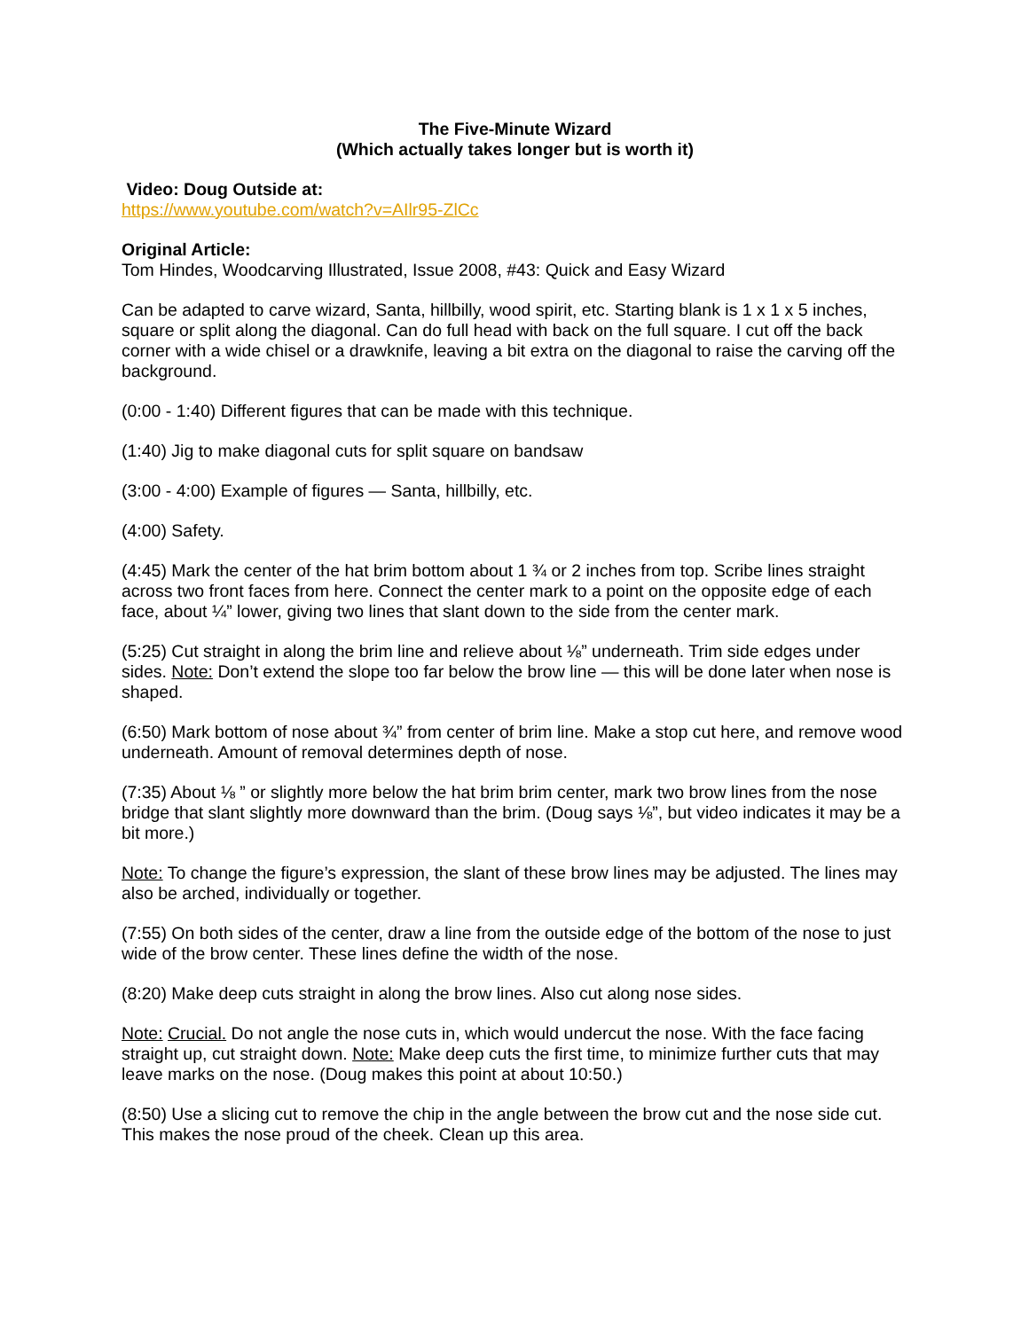The Five-Minute Wizard
(Which actually takes longer but is worth it)
Video: Doug Outside at:
https://www.youtube.com/watch?v=AIlr95-ZlCc
Original Article:
Tom Hindes, Woodcarving Illustrated, Issue 2008, #43: Quick and Easy Wizard
Can be adapted to carve wizard, Santa, hillbilly, wood spirit, etc. Starting blank is 1 x 1 x 5 inches, square or split along the diagonal. Can do full head with back on the full square. I cut off the back corner with a wide chisel or a drawknife, leaving a bit extra on the diagonal to raise the carving off the background.
(0:00 - 1:40) Different figures that can be made with this technique.
(1:40) Jig to make diagonal cuts for split square on bandsaw
(3:00 - 4:00) Example of figures — Santa, hillbilly, etc.
(4:00) Safety.
(4:45) Mark the center of the hat brim bottom about 1 ¾ or 2 inches from top. Scribe lines straight across two front faces from here. Connect the center mark to a point on the opposite edge of each face, about ¼” lower, giving two lines that slant down to the side from the center mark.
(5:25) Cut straight in along the brim line and relieve about ⅛” underneath. Trim side edges under sides. Note: Don’t extend the slope too far below the brow line — this will be done later when nose is shaped.
(6:50) Mark bottom of nose about ¾” from center of brim line. Make a stop cut here, and remove wood underneath. Amount of removal determines depth of nose.
(7:35) About ⅛ ” or slightly more below the hat brim brim center, mark two brow lines from the nose bridge that slant slightly more downward than the brim. (Doug says ⅛”, but video indicates it may be a bit more.)
Note: To change the figure’s expression, the slant of these brow lines may be adjusted. The lines may also be arched, individually or together.
(7:55) On both sides of the center, draw a line from the outside edge of the bottom of the nose to just wide of the brow center. These lines define the width of the nose.
(8:20) Make deep cuts straight in along the brow lines. Also cut along nose sides.
Note: Crucial. Do not angle the nose cuts in, which would undercut the nose. With the face facing straight up, cut straight down. Note: Make deep cuts the first time, to minimize further cuts that may leave marks on the nose. (Doug makes this point at about 10:50.)
(8:50) Use a slicing cut to remove the chip in the angle between the brow cut and the nose side cut. This makes the nose proud of the cheek. Clean up this area.